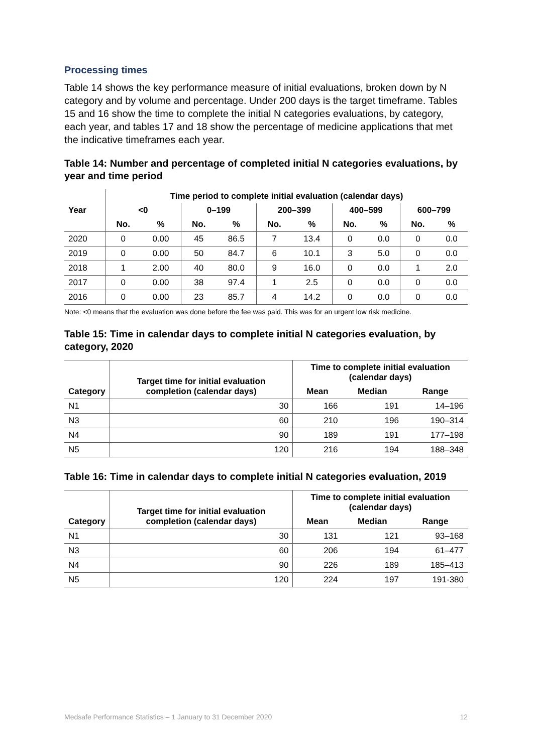Processing times
Table 14 shows the key performance measure of initial evaluations, broken down by N category and by volume and percentage. Under 200 days is the target timeframe. Tables 15 and 16 show the time to complete the initial N categories evaluations, by category, each year, and tables 17 and 18 show the percentage of medicine applications that met the indicative timeframes each year.
Table 14: Number and percentage of completed initial N categories evaluations, by year and time period
| | Time period to complete initial evaluation (calendar days) | | | | | | | | | |
| --- | --- | --- | --- | --- | --- | --- | --- | --- | --- | --- |
| Year | <0 | | 0–199 | | 200–399 | | 400–599 | | 600–799 | |
| | No. | % | No. | % | No. | % | No. | % | No. | % |
| 2020 | 0 | 0.00 | 45 | 86.5 | 7 | 13.4 | 0 | 0.0 | 0 | 0.0 |
| 2019 | 0 | 0.00 | 50 | 84.7 | 6 | 10.1 | 3 | 5.0 | 0 | 0.0 |
| 2018 | 1 | 2.00 | 40 | 80.0 | 9 | 16.0 | 0 | 0.0 | 1 | 2.0 |
| 2017 | 0 | 0.00 | 38 | 97.4 | 1 | 2.5 | 0 | 0.0 | 0 | 0.0 |
| 2016 | 0 | 0.00 | 23 | 85.7 | 4 | 14.2 | 0 | 0.0 | 0 | 0.0 |
Note: <0 means that the evaluation was done before the fee was paid. This was for an urgent low risk medicine.
Table 15: Time in calendar days to complete initial N categories evaluation, by category, 2020
| Category | Target time for initial evaluation completion (calendar days) | Time to complete initial evaluation (calendar days) | | |
| --- | --- | --- | --- | --- |
| | | Mean | Median | Range |
| N1 | 30 | 166 | 191 | 14–196 |
| N3 | 60 | 210 | 196 | 190–314 |
| N4 | 90 | 189 | 191 | 177–198 |
| N5 | 120 | 216 | 194 | 188–348 |
Table 16: Time in calendar days to complete initial N categories evaluation, 2019
| Category | Target time for initial evaluation completion (calendar days) | Time to complete initial evaluation (calendar days) | | |
| --- | --- | --- | --- | --- |
| | | Mean | Median | Range |
| N1 | 30 | 131 | 121 | 93–168 |
| N3 | 60 | 206 | 194 | 61–477 |
| N4 | 90 | 226 | 189 | 185–413 |
| N5 | 120 | 224 | 197 | 191-380 |
Medsafe Performance Statistics – 1 January to 31 December 2020 12